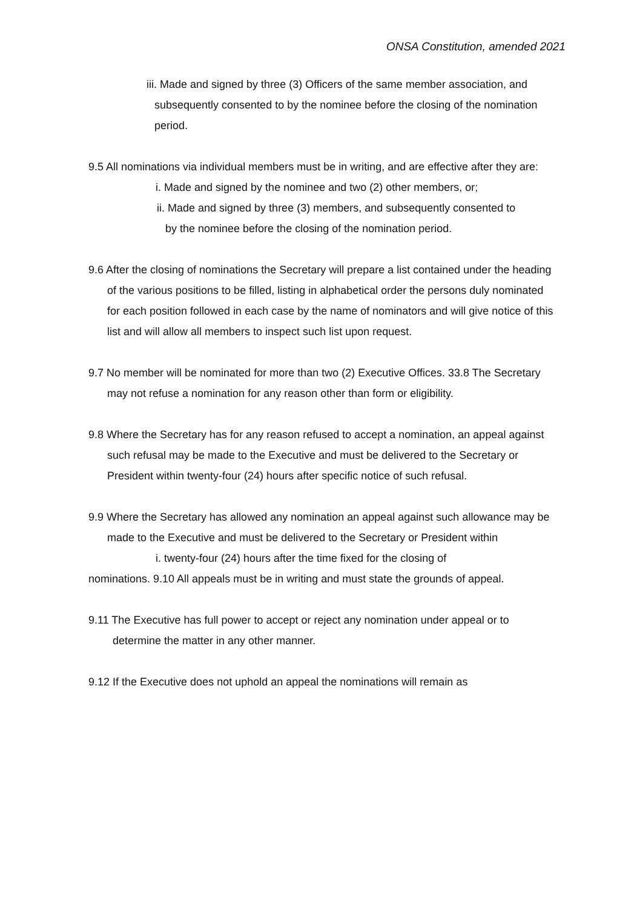ONSA Constitution, amended 2021
iii. Made and signed by three (3) Officers of the same member association, and subsequently consented to by the nominee before the closing of the nomination period.
9.5 All nominations via individual members must be in writing, and are effective after they are:
i. Made and signed by the nominee and two (2) other members, or;
ii. Made and signed by three (3) members, and subsequently consented to by the nominee before the closing of the nomination period.
9.6 After the closing of nominations the Secretary will prepare a list contained under the heading of the various positions to be filled, listing in alphabetical order the persons duly nominated for each position followed in each case by the name of nominators and will give notice of this list and will allow all members to inspect such list upon request.
9.7 No member will be nominated for more than two (2) Executive Offices. 33.8 The Secretary may not refuse a nomination for any reason other than form or eligibility.
9.8 Where the Secretary has for any reason refused to accept a nomination, an appeal against such refusal may be made to the Executive and must be delivered to the Secretary or President within twenty-four (24) hours after specific notice of such refusal.
9.9 Where the Secretary has allowed any nomination an appeal against such allowance may be made to the Executive and must be delivered to the Secretary or President within
i. twenty-four (24) hours after the time fixed for the closing of
nominations. 9.10 All appeals must be in writing and must state the grounds of appeal.
9.11 The Executive has full power to accept or reject any nomination under appeal or to determine the matter in any other manner.
9.12 If the Executive does not uphold an appeal the nominations will remain as